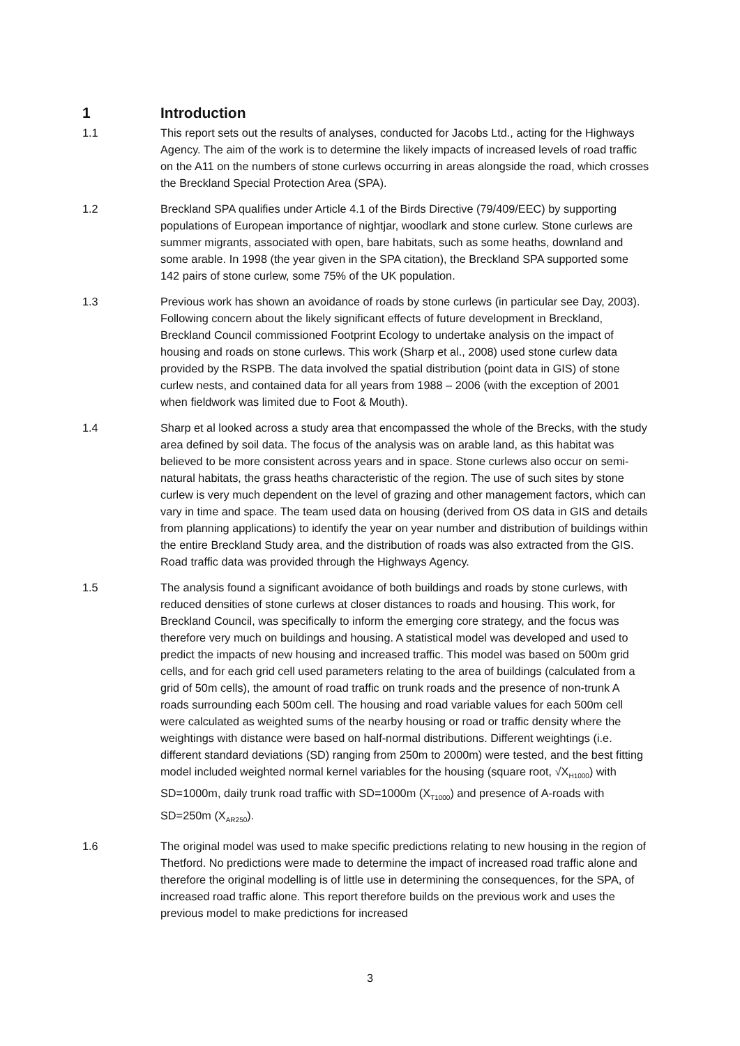1 Introduction
1.1 This report sets out the results of analyses, conducted for Jacobs Ltd., acting for the Highways Agency. The aim of the work is to determine the likely impacts of increased levels of road traffic on the A11 on the numbers of stone curlews occurring in areas alongside the road, which crosses the Breckland Special Protection Area (SPA).
1.2 Breckland SPA qualifies under Article 4.1 of the Birds Directive (79/409/EEC) by supporting populations of European importance of nightjar, woodlark and stone curlew. Stone curlews are summer migrants, associated with open, bare habitats, such as some heaths, downland and some arable. In 1998 (the year given in the SPA citation), the Breckland SPA supported some 142 pairs of stone curlew, some 75% of the UK population.
1.3 Previous work has shown an avoidance of roads by stone curlews (in particular see Day, 2003). Following concern about the likely significant effects of future development in Breckland, Breckland Council commissioned Footprint Ecology to undertake analysis on the impact of housing and roads on stone curlews. This work (Sharp et al., 2008) used stone curlew data provided by the RSPB. The data involved the spatial distribution (point data in GIS) of stone curlew nests, and contained data for all years from 1988 – 2006 (with the exception of 2001 when fieldwork was limited due to Foot & Mouth).
1.4 Sharp et al looked across a study area that encompassed the whole of the Brecks, with the study area defined by soil data. The focus of the analysis was on arable land, as this habitat was believed to be more consistent across years and in space. Stone curlews also occur on semi-natural habitats, the grass heaths characteristic of the region. The use of such sites by stone curlew is very much dependent on the level of grazing and other management factors, which can vary in time and space. The team used data on housing (derived from OS data in GIS and details from planning applications) to identify the year on year number and distribution of buildings within the entire Breckland Study area, and the distribution of roads was also extracted from the GIS. Road traffic data was provided through the Highways Agency.
1.5 The analysis found a significant avoidance of both buildings and roads by stone curlews, with reduced densities of stone curlews at closer distances to roads and housing. This work, for Breckland Council, was specifically to inform the emerging core strategy, and the focus was therefore very much on buildings and housing. A statistical model was developed and used to predict the impacts of new housing and increased traffic. This model was based on 500m grid cells, and for each grid cell used parameters relating to the area of buildings (calculated from a grid of 50m cells), the amount of road traffic on trunk roads and the presence of non-trunk A roads surrounding each 500m cell. The housing and road variable values for each 500m cell were calculated as weighted sums of the nearby housing or road or traffic density where the weightings with distance were based on half-normal distributions. Different weightings (i.e. different standard deviations (SD) ranging from 250m to 2000m) were tested, and the best fitting model included weighted normal kernel variables for the housing (square root, √X<sub>H1000</sub>) with SD=1000m, daily trunk road traffic with SD=1000m (X<sub>T1000</sub>) and presence of A-roads with SD=250m (X<sub>AR250</sub>).
1.6 The original model was used to make specific predictions relating to new housing in the region of Thetford. No predictions were made to determine the impact of increased road traffic alone and therefore the original modelling is of little use in determining the consequences, for the SPA, of increased road traffic alone. This report therefore builds on the previous work and uses the previous model to make predictions for increased
3